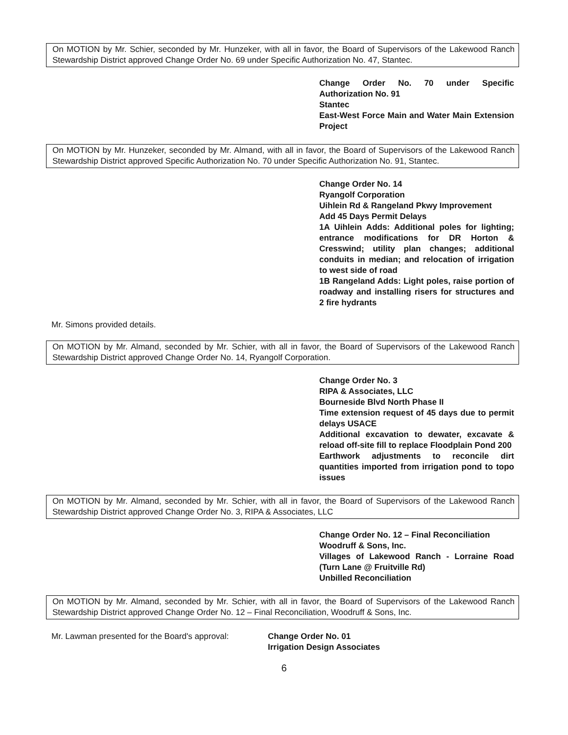On MOTION by Mr. Schier, seconded by Mr. Hunzeker, with all in favor, the Board of Supervisors of the Lakewood Ranch Stewardship District approved Change Order No. 69 under Specific Authorization No. 47, Stantec.
Change Order No. 70 under Specific Authorization No. 91
Stantec
East-West Force Main and Water Main Extension Project
On MOTION by Mr. Hunzeker, seconded by Mr. Almand, with all in favor, the Board of Supervisors of the Lakewood Ranch Stewardship District approved Specific Authorization No. 70 under Specific Authorization No. 91, Stantec.
Change Order No. 14
Ryangolf Corporation
Uihlein Rd & Rangeland Pkwy Improvement
Add 45 Days Permit Delays
1A Uihlein Adds: Additional poles for lighting; entrance modifications for DR Horton & Cresswind; utility plan changes; additional conduits in median; and relocation of irrigation to west side of road
1B Rangeland Adds: Light poles, raise portion of roadway and installing risers for structures and 2 fire hydrants
Mr. Simons provided details.
On MOTION by Mr. Almand, seconded by Mr. Schier, with all in favor, the Board of Supervisors of the Lakewood Ranch Stewardship District approved Change Order No. 14, Ryangolf Corporation.
Change Order No. 3
RIPA & Associates, LLC
Bourneside Blvd North Phase II
Time extension request of 45 days due to permit delays USACE
Additional excavation to dewater, excavate & reload off-site fill to replace Floodplain Pond 200
Earthwork adjustments to reconcile dirt quantities imported from irrigation pond to topo issues
On MOTION by Mr. Almand, seconded by Mr. Schier, with all in favor, the Board of Supervisors of the Lakewood Ranch Stewardship District approved Change Order No. 3, RIPA & Associates, LLC
Change Order No. 12 – Final Reconciliation
Woodruff & Sons, Inc.
Villages of Lakewood Ranch - Lorraine Road (Turn Lane @ Fruitville Rd)
Unbilled Reconciliation
On MOTION by Mr. Almand, seconded by Mr. Schier, with all in favor, the Board of Supervisors of the Lakewood Ranch Stewardship District approved Change Order No. 12 – Final Reconciliation, Woodruff & Sons, Inc.
Mr. Lawman presented for the Board's approval: Change Order No. 01
Irrigation Design Associates
6